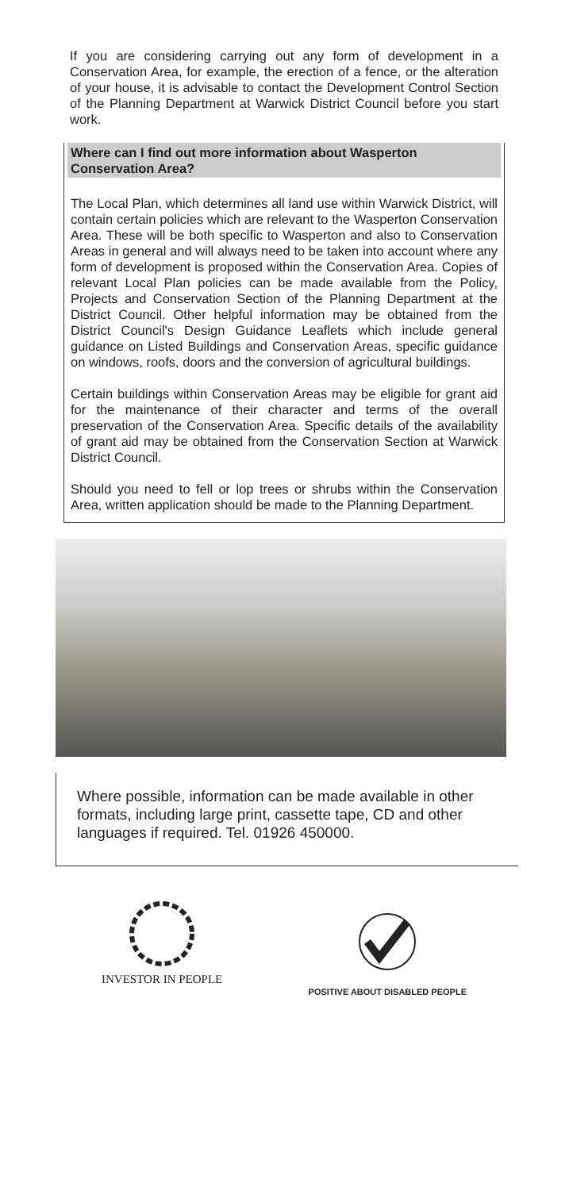If you are considering carrying out any form of development in a Conservation Area, for example, the erection of a fence, or the alteration of your house, it is advisable to contact the Development Control Section of the Planning Department at Warwick District Council before you start work.
Where can I find out more information about Wasperton Conservation Area?
The Local Plan, which determines all land use within Warwick District, will contain certain policies which are relevant to the Wasperton Conservation Area. These will be both specific to Wasperton and also to Conservation Areas in general and will always need to be taken into account where any form of development is proposed within the Conservation Area. Copies of relevant Local Plan policies can be made available from the Policy, Projects and Conservation Section of the Planning Department at the District Council. Other helpful information may be obtained from the District Council's Design Guidance Leaflets which include general guidance on Listed Buildings and Conservation Areas, specific guidance on windows, roofs, doors and the conversion of agricultural buildings.
Certain buildings within Conservation Areas may be eligible for grant aid for the maintenance of their character and terms of the overall preservation of the Conservation Area. Specific details of the availability of grant aid may be obtained from the Conservation Section at Warwick District Council.
Should you need to fell or lop trees or shrubs within the Conservation Area, written application should be made to the Planning Department.
Where possible, information can be made available in other formats, including large print, cassette tape, CD and other languages if required. Tel. 01926 450000.
INVESTOR IN PEOPLE
POSITIVE ABOUT DISABLED PEOPLE